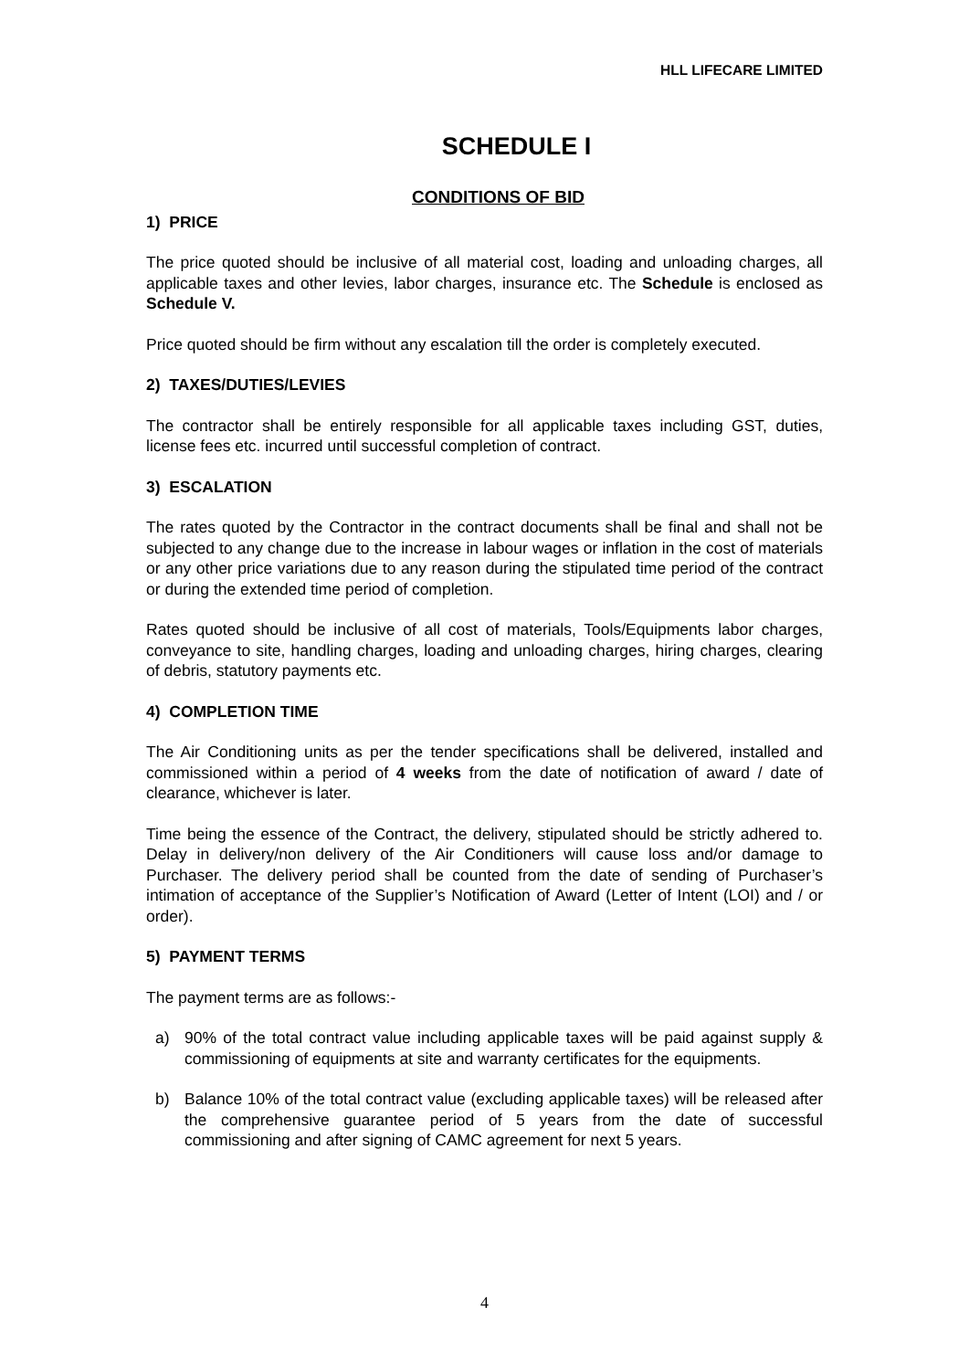HLL LIFECARE LIMITED
SCHEDULE I
CONDITIONS OF BID
1) PRICE
The price quoted should be inclusive of all material cost, loading and unloading charges, all applicable taxes and other levies, labor charges, insurance etc. The Schedule is enclosed as Schedule V.
Price quoted should be firm without any escalation till the order is completely executed.
2) TAXES/DUTIES/LEVIES
The contractor shall be entirely responsible for all applicable taxes including GST, duties, license fees etc. incurred until successful completion of contract.
3) ESCALATION
The rates quoted by the Contractor in the contract documents shall be final and shall not be subjected to any change due to the increase in labour wages or inflation in the cost of materials or any other price variations due to any reason during the stipulated time period of the contract or during the extended time period of completion.
Rates quoted should be inclusive of all cost of materials, Tools/Equipments labor charges, conveyance to site, handling charges, loading and unloading charges, hiring charges, clearing of debris, statutory payments etc.
4) COMPLETION TIME
The Air Conditioning units as per the tender specifications shall be delivered, installed and commissioned within a period of 4 weeks from the date of notification of award / date of clearance, whichever is later.
Time being the essence of the Contract, the delivery, stipulated should be strictly adhered to. Delay in delivery/non delivery of the Air Conditioners will cause loss and/or damage to Purchaser. The delivery period shall be counted from the date of sending of Purchaser’s intimation of acceptance of the Supplier’s Notification of Award (Letter of Intent (LOI) and / or order).
5) PAYMENT TERMS
The payment terms are as follows:-
a) 90% of the total contract value including applicable taxes will be paid against supply & commissioning of equipments at site and warranty certificates for the equipments.
b) Balance 10% of the total contract value (excluding applicable taxes) will be released after the comprehensive guarantee period of 5 years from the date of successful commissioning and after signing of CAMC agreement for next 5 years.
4